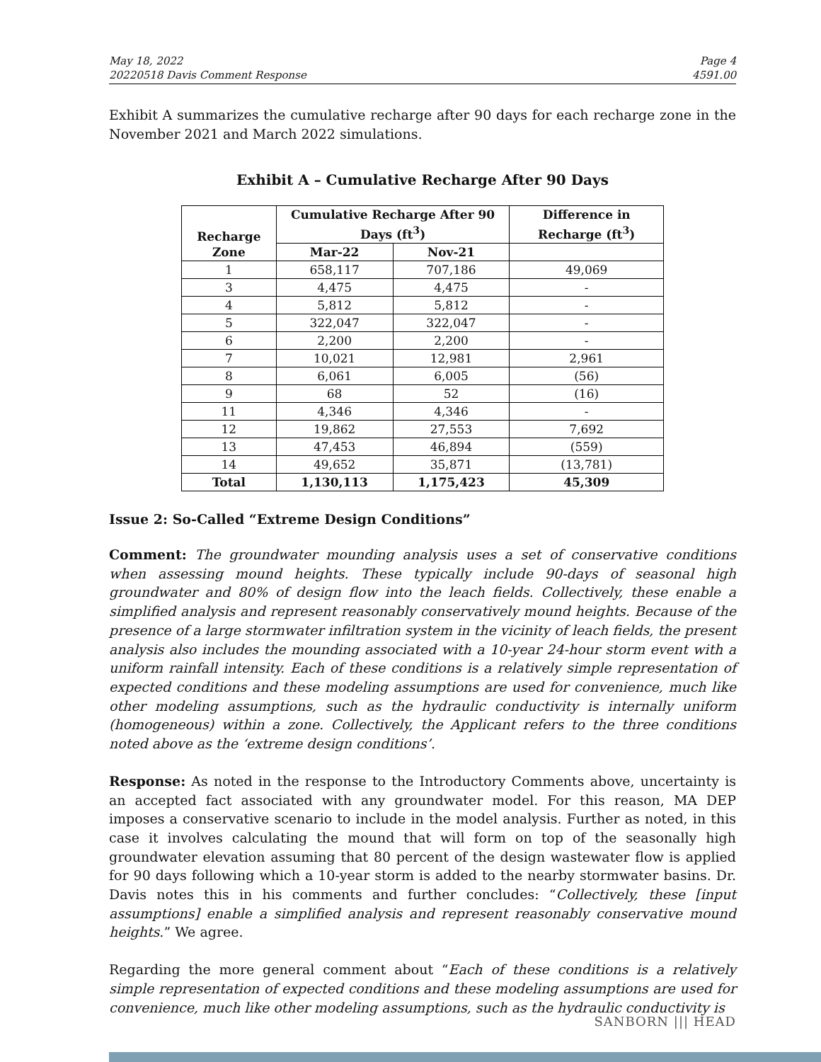May 18, 2022
20220518 Davis Comment Response
Page 4
4591.00
Exhibit A summarizes the cumulative recharge after 90 days for each recharge zone in the November 2021 and March 2022 simulations.
Exhibit A – Cumulative Recharge After 90 Days
| Recharge Zone | Cumulative Recharge After 90 Days (ft<sup>3</sup>) | | Difference in Recharge (ft<sup>3</sup>) |
| --- | --- | --- | --- |
| | Mar-22 | Nov-21 | |
| 1 | 658,117 | 707,186 | 49,069 |
| 3 | 4,475 | 4,475 | - |
| 4 | 5,812 | 5,812 | - |
| 5 | 322,047 | 322,047 | - |
| 6 | 2,200 | 2,200 | - |
| 7 | 10,021 | 12,981 | 2,961 |
| 8 | 6,061 | 6,005 | (56) |
| 9 | 68 | 52 | (16) |
| 11 | 4,346 | 4,346 | - |
| 12 | 19,862 | 27,553 | 7,692 |
| 13 | 47,453 | 46,894 | (559) |
| 14 | 49,652 | 35,871 | (13,781) |
| Total | 1,130,113 | 1,175,423 | 45,309 |
Issue 2: So-Called “Extreme Design Conditions”
Comment: The groundwater mounding analysis uses a set of conservative conditions when assessing mound heights. These typically include 90-days of seasonal high groundwater and 80% of design flow into the leach fields. Collectively, these enable a simplified analysis and represent reasonably conservatively mound heights. Because of the presence of a large stormwater infiltration system in the vicinity of leach fields, the present analysis also includes the mounding associated with a 10-year 24-hour storm event with a uniform rainfall intensity. Each of these conditions is a relatively simple representation of expected conditions and these modeling assumptions are used for convenience, much like other modeling assumptions, such as the hydraulic conductivity is internally uniform (homogeneous) within a zone. Collectively, the Applicant refers to the three conditions noted above as the ‘extreme design conditions’.
Response: As noted in the response to the Introductory Comments above, uncertainty is an accepted fact associated with any groundwater model. For this reason, MA DEP imposes a conservative scenario to include in the model analysis. Further as noted, in this case it involves calculating the mound that will form on top of the seasonally high groundwater elevation assuming that 80 percent of the design wastewater flow is applied for 90 days following which a 10-year storm is added to the nearby stormwater basins. Dr. Davis notes this in his comments and further concludes: “Collectively, these [input assumptions] enable a simplified analysis and represent reasonably conservative mound heights.” We agree.
Regarding the more general comment about “Each of these conditions is a relatively simple representation of expected conditions and these modeling assumptions are used for convenience, much like other modeling assumptions, such as the hydraulic conductivity is
SANBORN ||| HEAD